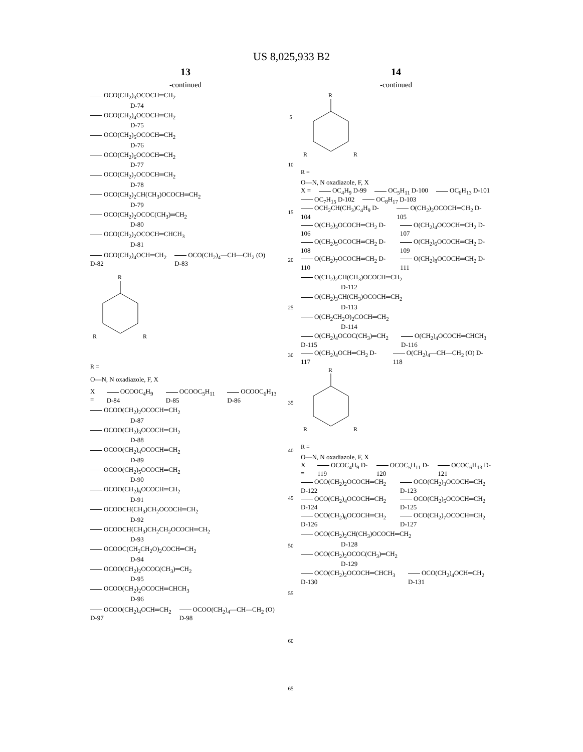US 8,025,933 B2
13
-continued
OCO(CH<sub>2</sub>)<sub>3</sub>OCOCH═CH<sub>2</sub>
D-74
OCO(CH<sub>2</sub>)<sub>4</sub>OCOCH═CH<sub>2</sub>
D-75
OCO(CH<sub>2</sub>)<sub>5</sub>OCOCH═CH<sub>2</sub>
D-76
OCO(CH<sub>2</sub>)<sub>6</sub>OCOCH═CH<sub>2</sub>
D-77
OCO(CH<sub>2</sub>)<sub>7</sub>OCOCH═CH<sub>2</sub>
D-78
OCO(CH<sub>2</sub>)<sub>2</sub>CH(CH<sub>3</sub>)OCOCH═CH<sub>2</sub>
D-79
OCO(CH<sub>2</sub>)<sub>2</sub>OCOC(CH<sub>3</sub>)═CH<sub>2</sub>
D-80
OCO(CH<sub>2</sub>)<sub>2</sub>OCOCH═CHCH<sub>3</sub>
D-81
OCO(CH<sub>2</sub>)<sub>4</sub>OCH═CH<sub>2</sub>
D-82
OCO(CH<sub>2</sub>)<sub>4</sub>—CH—CH<sub>2</sub> (O)
D-83
R
R
R
R =
O—N, N oxadiazole, F, X
X = OCOOC<sub>4</sub>H<sub>9</sub> D-84 OCOOC<sub>5</sub>H<sub>11</sub> D-85 OCOOC<sub>6</sub>H<sub>13</sub> D-86
OCOO(CH<sub>2</sub>)<sub>2</sub>OCOCH═CH<sub>2</sub>
D-87
OCOO(CH<sub>2</sub>)<sub>3</sub>OCOCH═CH<sub>2</sub>
D-88
OCOO(CH<sub>2</sub>)<sub>4</sub>OCOCH═CH<sub>2</sub>
D-89
OCOO(CH<sub>2</sub>)<sub>5</sub>OCOCH═CH<sub>2</sub>
D-90
OCOO(CH<sub>2</sub>)<sub>6</sub>OCOCH═CH<sub>2</sub>
D-91
OCOOCH(CH<sub>3</sub>)CH<sub>2</sub>OCOCH═CH<sub>2</sub>
D-92
OCOOCH(CH<sub>3</sub>)CH<sub>2</sub>CH<sub>2</sub>OCOCH═CH<sub>2</sub>
D-93
OCOOC(CH<sub>2</sub>CH<sub>2</sub>O)<sub>2</sub>COCH═CH<sub>2</sub>
D-94
OCOO(CH<sub>2</sub>)<sub>2</sub>OCOC(CH<sub>3</sub>)═CH<sub>2</sub>
D-95
OCOO(CH<sub>2</sub>)<sub>2</sub>OCOCH═CHCH<sub>3</sub>
D-96
OCOO(CH<sub>2</sub>)<sub>4</sub>OCH═CH<sub>2</sub>
D-97
OCOO(CH<sub>2</sub>)<sub>4</sub>—CH—CH<sub>2</sub> (O)
D-98
5
10
15
20
25
30
35
40
45
50
55
60
65
14
-continued
R
R
R
R =
O—N, N oxadiazole, F, X
X = OC<sub>4</sub>H<sub>9</sub> D-99 OC<sub>5</sub>H<sub>11</sub> D-100 OC<sub>6</sub>H<sub>13</sub> D-101
OC<sub>7</sub>H<sub>15</sub> D-102 OC<sub>8</sub>H<sub>17</sub> D-103
OCH<sub>2</sub>CH(CH<sub>3</sub>)C<sub>4</sub>H<sub>9</sub> D-104 O(CH<sub>2</sub>)<sub>2</sub>OCOCH═CH<sub>2</sub> D-105
O(CH<sub>2</sub>)<sub>3</sub>OCOCH═CH<sub>2</sub> D-106 O(CH<sub>2</sub>)<sub>4</sub>OCOCH═CH<sub>2</sub> D-107
O(CH<sub>2</sub>)<sub>5</sub>OCOCH═CH<sub>2</sub> D-108 O(CH<sub>2</sub>)<sub>6</sub>OCOCH═CH<sub>2</sub> D-109
O(CH<sub>2</sub>)<sub>7</sub>OCOCH═CH<sub>2</sub> D-110 O(CH<sub>2</sub>)<sub>8</sub>OCOCH═CH<sub>2</sub> D-111
O(CH<sub>2</sub>)<sub>2</sub>CH(CH<sub>3</sub>)OCOCH═CH<sub>2</sub>
D-112
O(CH<sub>2</sub>)<sub>3</sub>CH(CH<sub>3</sub>)OCOCH═CH<sub>2</sub>
D-113
O(CH<sub>2</sub>CH<sub>2</sub>O)<sub>2</sub>COCH═CH<sub>2</sub>
D-114
O(CH<sub>2</sub>)<sub>4</sub>OCOC(CH<sub>3</sub>)═CH<sub>2</sub> D-115 O(CH<sub>2</sub>)<sub>4</sub>OCOCH═CHCH<sub>3</sub> D-116
O(CH<sub>2</sub>)<sub>4</sub>OCH═CH<sub>2</sub> D-117 O(CH<sub>2</sub>)<sub>4</sub>—CH—CH<sub>2</sub> (O) D-118
R
R
R
R =
O—N, N oxadiazole, F, X
X = OCOC<sub>4</sub>H<sub>9</sub> D-119 OCOC<sub>5</sub>H<sub>11</sub> D-120 OCOC<sub>6</sub>H<sub>13</sub> D-121
OCO(CH<sub>2</sub>)<sub>2</sub>OCOCH═CH<sub>2</sub> D-122 OCO(CH<sub>2</sub>)<sub>3</sub>OCOCH═CH<sub>2</sub> D-123
OCO(CH<sub>2</sub>)<sub>4</sub>OCOCH═CH<sub>2</sub> D-124 OCO(CH<sub>2</sub>)<sub>5</sub>OCOCH═CH<sub>2</sub> D-125
OCO(CH<sub>2</sub>)<sub>6</sub>OCOCH═CH<sub>2</sub> D-126 OCO(CH<sub>2</sub>)<sub>7</sub>OCOCH═CH<sub>2</sub> D-127
OCO(CH<sub>2</sub>)<sub>2</sub>CH(CH<sub>3</sub>)OCOCH═CH<sub>2</sub>
D-128
OCO(CH<sub>2</sub>)<sub>2</sub>OCOC(CH<sub>3</sub>)═CH<sub>2</sub>
D-129
OCO(CH<sub>2</sub>)<sub>2</sub>OCOCH═CHCH<sub>3</sub> D-130 OCO(CH<sub>2</sub>)<sub>4</sub>OCH═CH<sub>2</sub> D-131